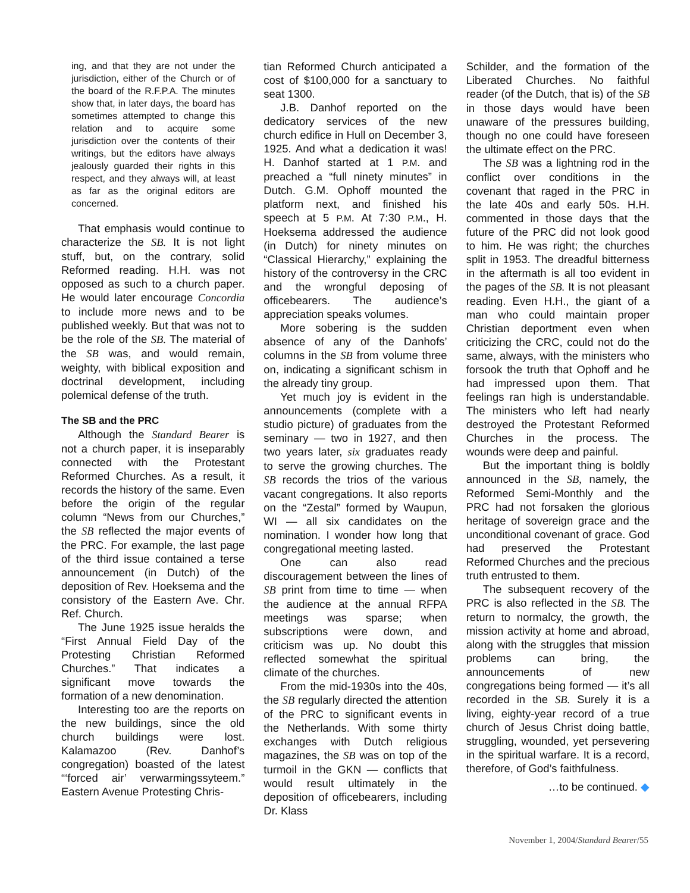ing, and that they are not under the jurisdiction, either of the Church or of the board of the R.F.P.A. The minutes show that, in later days, the board has sometimes attempted to change this relation and to acquire some jurisdiction over the contents of their writings, but the editors have always jealously guarded their rights in this respect, and they always will, at least as far as the original editors are concerned.
That emphasis would continue to characterize the SB. It is not light stuff, but, on the contrary, solid Reformed reading. H.H. was not opposed as such to a church paper. He would later encourage Concordia to include more news and to be published weekly. But that was not to be the role of the SB. The material of the SB was, and would remain, weighty, with biblical exposition and doctrinal development, including polemical defense of the truth.
The SB and the PRC
Although the Standard Bearer is not a church paper, it is inseparably connected with the Protestant Reformed Churches. As a result, it records the history of the same. Even before the origin of the regular column “News from our Churches,” the SB reflected the major events of the PRC. For example, the last page of the third issue contained a terse announcement (in Dutch) of the deposition of Rev. Hoeksema and the consistory of the Eastern Ave. Chr. Ref. Church.
The June 1925 issue heralds the “First Annual Field Day of the Protesting Christian Reformed Churches.” That indicates a significant move towards the formation of a new denomination.
Interesting too are the reports on the new buildings, since the old church buildings were lost. Kalamazoo (Rev. Danhof’s congregation) boasted of the latest “‘forced air’ verwarmingssyteem.” Eastern Avenue Protesting Chris-
tian Reformed Church anticipated a cost of $100,000 for a sanctuary to seat 1300.
J.B. Danhof reported on the dedicatory services of the new church edifice in Hull on December 3, 1925. And what a dedication it was! H. Danhof started at 1 P.M. and preached a “full ninety minutes” in Dutch. G.M. Ophoff mounted the platform next, and finished his speech at 5 P.M. At 7:30 P.M., H. Hoeksema addressed the audience (in Dutch) for ninety minutes on “Classical Hierarchy,” explaining the history of the controversy in the CRC and the wrongful deposing of officebearers. The audience’s appreciation speaks volumes.
More sobering is the sudden absence of any of the Danhofs’ columns in the SB from volume three on, indicating a significant schism in the already tiny group.
Yet much joy is evident in the announcements (complete with a studio picture) of graduates from the seminary — two in 1927, and then two years later, six graduates ready to serve the growing churches. The SB records the trios of the various vacant congregations. It also reports on the “Zestal” formed by Waupun, WI — all six candidates on the nomination. I wonder how long that congregational meeting lasted.
One can also read discouragement between the lines of SB print from time to time — when the audience at the annual RFPA meetings was sparse; when subscriptions were down, and criticism was up. No doubt this reflected somewhat the spiritual climate of the churches.
From the mid-1930s into the 40s, the SB regularly directed the attention of the PRC to significant events in the Netherlands. With some thirty exchanges with Dutch religious magazines, the SB was on top of the turmoil in the GKN — conflicts that would result ultimately in the deposition of officebearers, including Dr. Klass
Schilder, and the formation of the Liberated Churches. No faithful reader (of the Dutch, that is) of the SB in those days would have been unaware of the pressures building, though no one could have foreseen the ultimate effect on the PRC.
The SB was a lightning rod in the conflict over conditions in the covenant that raged in the PRC in the late 40s and early 50s. H.H. commented in those days that the future of the PRC did not look good to him. He was right; the churches split in 1953. The dreadful bitterness in the aftermath is all too evident in the pages of the SB. It is not pleasant reading. Even H.H., the giant of a man who could maintain proper Christian deportment even when criticizing the CRC, could not do the same, always, with the ministers who forsook the truth that Ophoff and he had impressed upon them. That feelings ran high is understandable. The ministers who left had nearly destroyed the Protestant Reformed Churches in the process. The wounds were deep and painful.
But the important thing is boldly announced in the SB, namely, the Reformed Semi-Monthly and the PRC had not forsaken the glorious heritage of sovereign grace and the unconditional covenant of grace. God had preserved the Protestant Reformed Churches and the precious truth entrusted to them.
The subsequent recovery of the PRC is also reflected in the SB. The return to normalcy, the growth, the mission activity at home and abroad, along with the struggles that mission problems can bring, the announcements of new congregations being formed — it’s all recorded in the SB. Surely it is a living, eighty-year record of a true church of Jesus Christ doing battle, struggling, wounded, yet persevering in the spiritual warfare. It is a record, therefore, of God’s faithfulness.
…to be continued. ◆
November 1, 2004/Standard Bearer/55